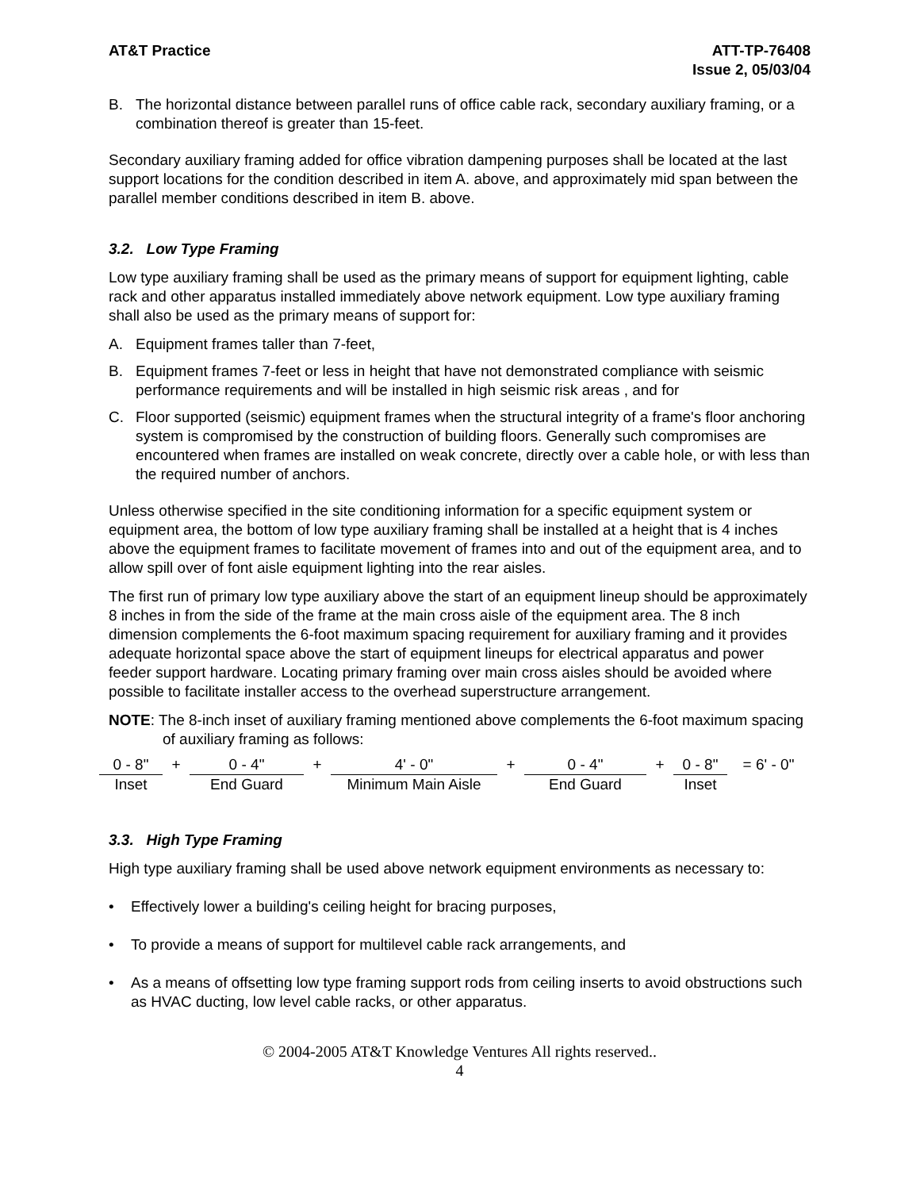AT&T Practice ATT-TP-76408
Issue 2, 05/03/04
B. The horizontal distance between parallel runs of office cable rack, secondary auxiliary framing, or a combination thereof is greater than 15-feet.
Secondary auxiliary framing added for office vibration dampening purposes shall be located at the last support locations for the condition described in item A. above, and approximately mid span between the parallel member conditions described in item B. above.
3.2. Low Type Framing
Low type auxiliary framing shall be used as the primary means of support for equipment lighting, cable rack and other apparatus installed immediately above network equipment. Low type auxiliary framing shall also be used as the primary means of support for:
A. Equipment frames taller than 7-feet,
B. Equipment frames 7-feet or less in height that have not demonstrated compliance with seismic performance requirements and will be installed in high seismic risk areas , and for
C. Floor supported (seismic) equipment frames when the structural integrity of a frame's floor anchoring system is compromised by the construction of building floors. Generally such compromises are encountered when frames are installed on weak concrete, directly over a cable hole, or with less than the required number of anchors.
Unless otherwise specified in the site conditioning information for a specific equipment system or equipment area, the bottom of low type auxiliary framing shall be installed at a height that is 4 inches above the equipment frames to facilitate movement of frames into and out of the equipment area, and to allow spill over of font aisle equipment lighting into the rear aisles.
The first run of primary low type auxiliary above the start of an equipment lineup should be approximately 8 inches in from the side of the frame at the main cross aisle of the equipment area. The 8 inch dimension complements the 6-foot maximum spacing requirement for auxiliary framing and it provides adequate horizontal space above the start of equipment lineups for electrical apparatus and power feeder support hardware. Locating primary framing over main cross aisles should be avoided where possible to facilitate installer access to the overhead superstructure arrangement.
NOTE: The 8-inch inset of auxiliary framing mentioned above complements the 6-foot maximum spacing of auxiliary framing as follows:
| 0 - 8" | + | 0 - 4" | + | 4' - 0" | + | 0 - 4" | + | 0 - 8" | = 6' - 0" |
| Inset | | End Guard | | Minimum Main Aisle | | End Guard | | Inset | |
3.3. High Type Framing
High type auxiliary framing shall be used above network equipment environments as necessary to:
• Effectively lower a building's ceiling height for bracing purposes,
• To provide a means of support for multilevel cable rack arrangements, and
• As a means of offsetting low type framing support rods from ceiling inserts to avoid obstructions such as HVAC ducting, low level cable racks, or other apparatus.
© 2004-2005 AT&T Knowledge Ventures All rights reserved..
4